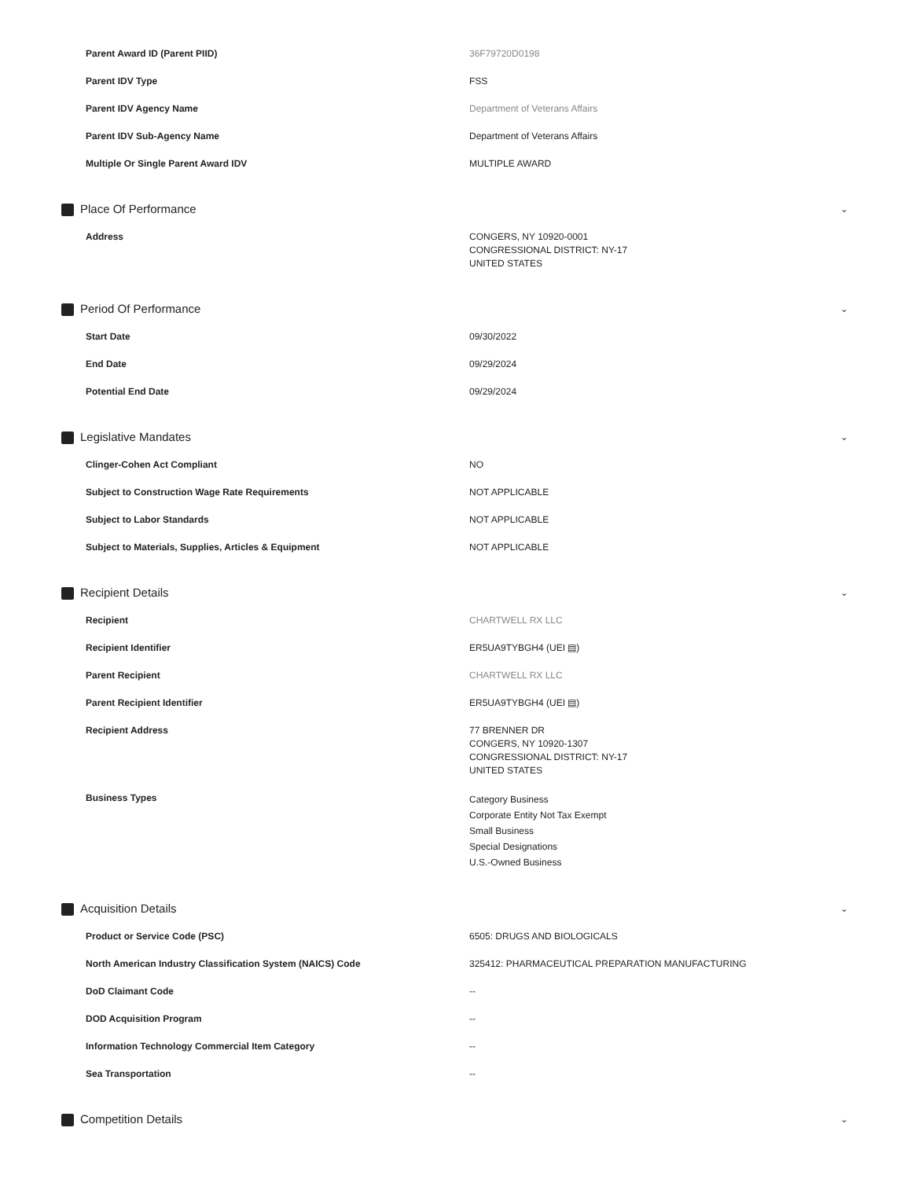| Parent Award ID (Parent PIID) | 36F79720D0198 |
| Parent IDV Type | FSS |
| Parent IDV Agency Name | Department of Veterans Affairs |
| Parent IDV Sub-Agency Name | Department of Veterans Affairs |
| Multiple Or Single Parent Award IDV | MULTIPLE AWARD |
Place Of Performance ⌄
| Address | CONGERS, NY 10920-0001 CONGRESSIONAL DISTRICT: NY-17 UNITED STATES |
Period Of Performance ⌄
| Start Date | 09/30/2022 |
| End Date | 09/29/2024 |
| Potential End Date | 09/29/2024 |
Legislative Mandates ⌄
| Clinger-Cohen Act Compliant | NO |
| Subject to Construction Wage Rate Requirements | NOT APPLICABLE |
| Subject to Labor Standards | NOT APPLICABLE |
| Subject to Materials, Supplies, Articles & Equipment | NOT APPLICABLE |
Recipient Details ⌄
| Recipient | CHARTWELL RX LLC |
| Recipient Identifier | ER5UA9TYBGH4 (UEI ▤) |
| Parent Recipient | CHARTWELL RX LLC |
| Parent Recipient Identifier | ER5UA9TYBGH4 (UEI ▤) |
| Recipient Address | 77 BRENNER DR CONGERS, NY 10920-1307 CONGRESSIONAL DISTRICT: NY-17 UNITED STATES |
| Business Types | Category Business Corporate Entity Not Tax Exempt Small Business Special Designations U.S.-Owned Business |
Acquisition Details ⌄
| Product or Service Code (PSC) | 6505: DRUGS AND BIOLOGICALS |
| North American Industry Classification System (NAICS) Code | 325412: PHARMACEUTICAL PREPARATION MANUFACTURING |
| DoD Claimant Code | -- |
| DOD Acquisition Program | -- |
| Information Technology Commercial Item Category | -- |
| Sea Transportation | -- |
Competition Details ⌄